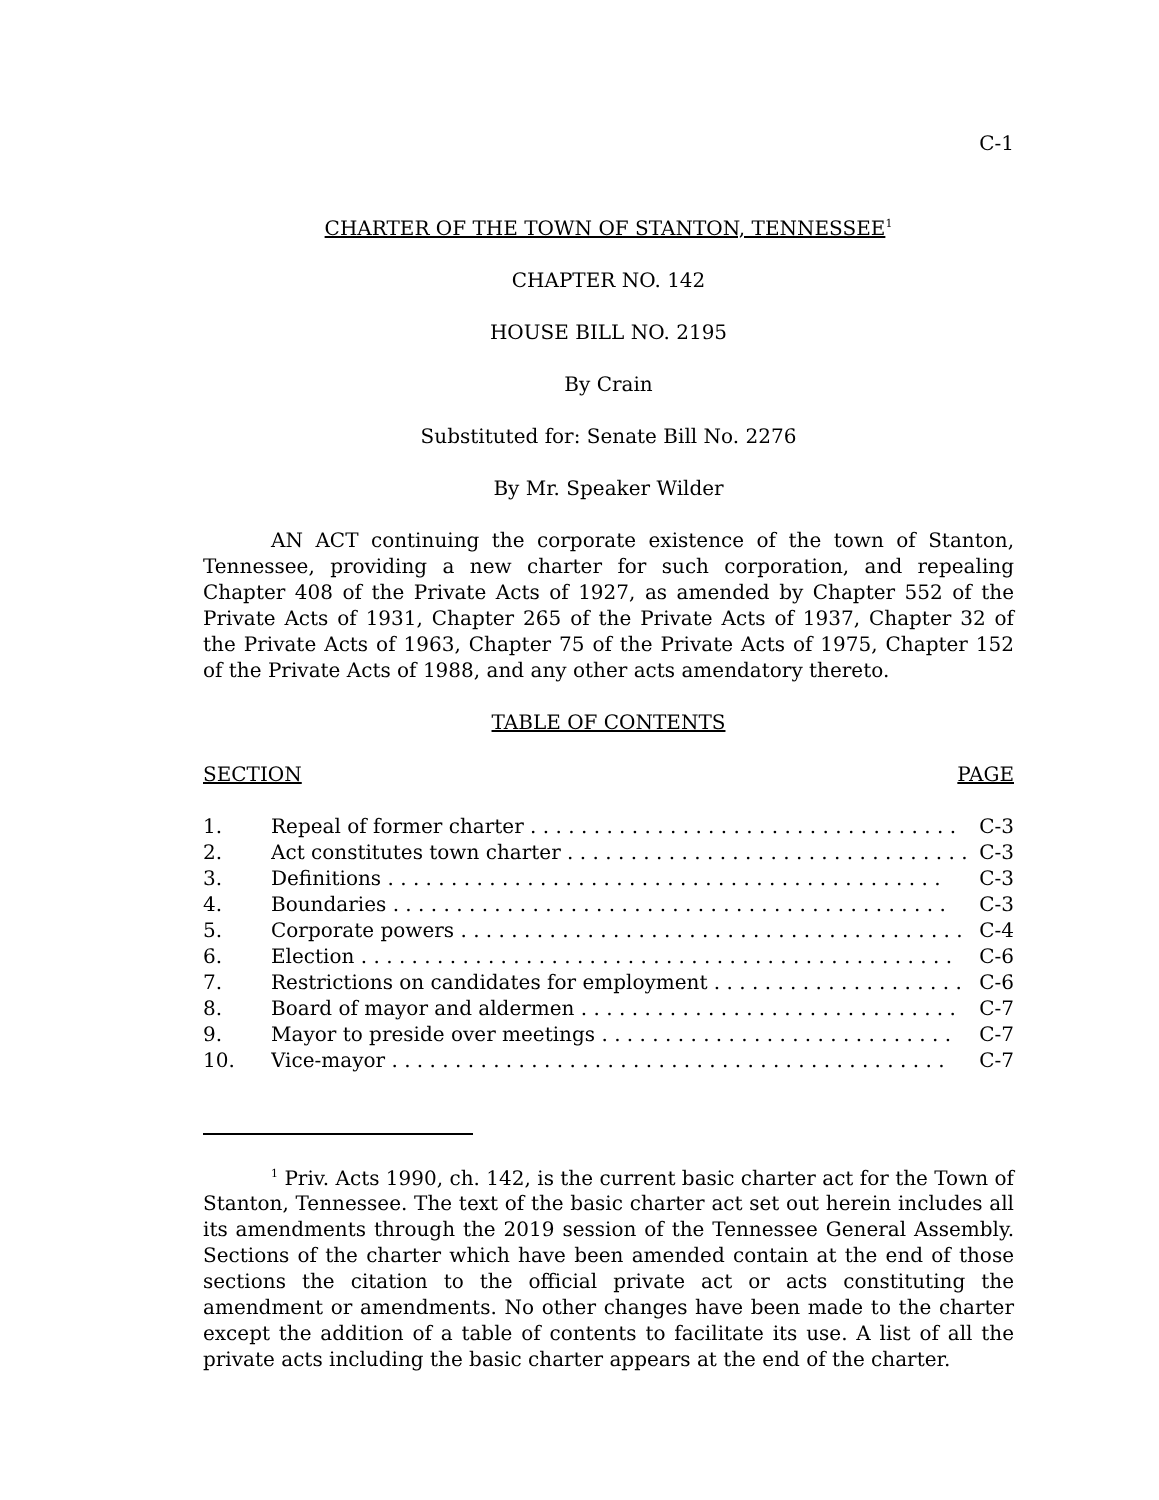C-1
CHARTER OF THE TOWN OF STANTON, TENNESSEE<sup>1</sup>
CHAPTER NO. 142
HOUSE BILL NO. 2195
By Crain
Substituted for: Senate Bill No. 2276
By Mr. Speaker Wilder
AN ACT continuing the corporate existence of the town of Stanton, Tennessee, providing a new charter for such corporation, and repealing Chapter 408 of the Private Acts of 1927, as amended by Chapter 552 of the Private Acts of 1931, Chapter 265 of the Private Acts of 1937, Chapter 32 of the Private Acts of 1963, Chapter 75 of the Private Acts of 1975, Chapter 152 of the Private Acts of 1988, and any other acts amendatory thereto.
TABLE OF CONTENTS
SECTION PAGE
| 1. | Repeal of former charter . . . . . . . . . . . . . . . . . . . . . . . . . . . . . . . . . . | C-3 |
| 2. | Act constitutes town charter . . . . . . . . . . . . . . . . . . . . . . . . . . . . . . . . | C-3 |
| 3. | Definitions . . . . . . . . . . . . . . . . . . . . . . . . . . . . . . . . . . . . . . . . . . . . | C-3 |
| 4. | Boundaries . . . . . . . . . . . . . . . . . . . . . . . . . . . . . . . . . . . . . . . . . . . . | C-3 |
| 5. | Corporate powers . . . . . . . . . . . . . . . . . . . . . . . . . . . . . . . . . . . . . . . . | C-4 |
| 6. | Election . . . . . . . . . . . . . . . . . . . . . . . . . . . . . . . . . . . . . . . . . . . . . . . | C-6 |
| 7. | Restrictions on candidates for employment . . . . . . . . . . . . . . . . . . . . | C-6 |
| 8. | Board of mayor and aldermen . . . . . . . . . . . . . . . . . . . . . . . . . . . . . . | C-7 |
| 9. | Mayor to preside over meetings . . . . . . . . . . . . . . . . . . . . . . . . . . . . | C-7 |
| 10. | Vice-mayor . . . . . . . . . . . . . . . . . . . . . . . . . . . . . . . . . . . . . . . . . . . . | C-7 |
<sup>1</sup> Priv. Acts 1990, ch. 142, is the current basic charter act for the Town of Stanton, Tennessee. The text of the basic charter act set out herein includes all its amendments through the 2019 session of the Tennessee General Assembly. Sections of the charter which have been amended contain at the end of those sections the citation to the official private act or acts constituting the amendment or amendments. No other changes have been made to the charter except the addition of a table of contents to facilitate its use. A list of all the private acts including the basic charter appears at the end of the charter.